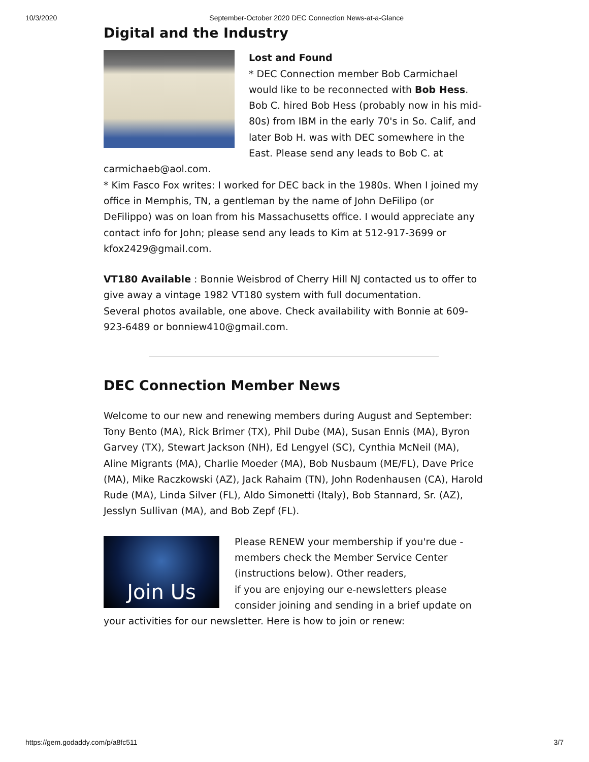10/3/2020 September-October 2020 DEC Connection News-at-a-Glance
Digital and the Industry
Lost and Found
* DEC Connection member Bob Carmichael would like to be reconnected with Bob Hess. Bob C. hired Bob Hess (probably now in his mid-80s) from IBM in the early 70's in So. Calif, and later Bob H. was with DEC somewhere in the East. Please send any leads to Bob C. at carmichaeb@aol.com.
* Kim Fasco Fox writes: I worked for DEC back in the 1980s. When I joined my office in Memphis, TN, a gentleman by the name of John DeFilipo (or DeFilippo) was on loan from his Massachusetts office. I would appreciate any contact info for John; please send any leads to Kim at 512-917-3699 or kfox2429@gmail.com.
VT180 Available : Bonnie Weisbrod of Cherry Hill NJ contacted us to offer to give away a vintage 1982 VT180 system with full documentation.
Several photos available, one above. Check availability with Bonnie at 609-923-6489 or bonniew410@gmail.com.
DEC Connection Member News
Welcome to our new and renewing members during August and September: Tony Bento (MA), Rick Brimer (TX), Phil Dube (MA), Susan Ennis (MA), Byron Garvey (TX), Stewart Jackson (NH), Ed Lengyel (SC), Cynthia McNeil (MA), Aline Migrants (MA), Charlie Moeder (MA), Bob Nusbaum (ME/FL), Dave Price (MA), Mike Raczkowski (AZ), Jack Rahaim (TN), John Rodenhausen (CA), Harold Rude (MA), Linda Silver (FL), Aldo Simonetti (Italy), Bob Stannard, Sr. (AZ), Jesslyn Sullivan (MA), and Bob Zepf (FL).
Join Us
Please RENEW your membership if you're due - members check the Member Service Center (instructions below). Other readers,
if you are enjoying our e-newsletters please consider joining and sending in a brief update on your activities for our newsletter. Here is how to join or renew:
https://gem.godaddy.com/p/a8fc511 3/7